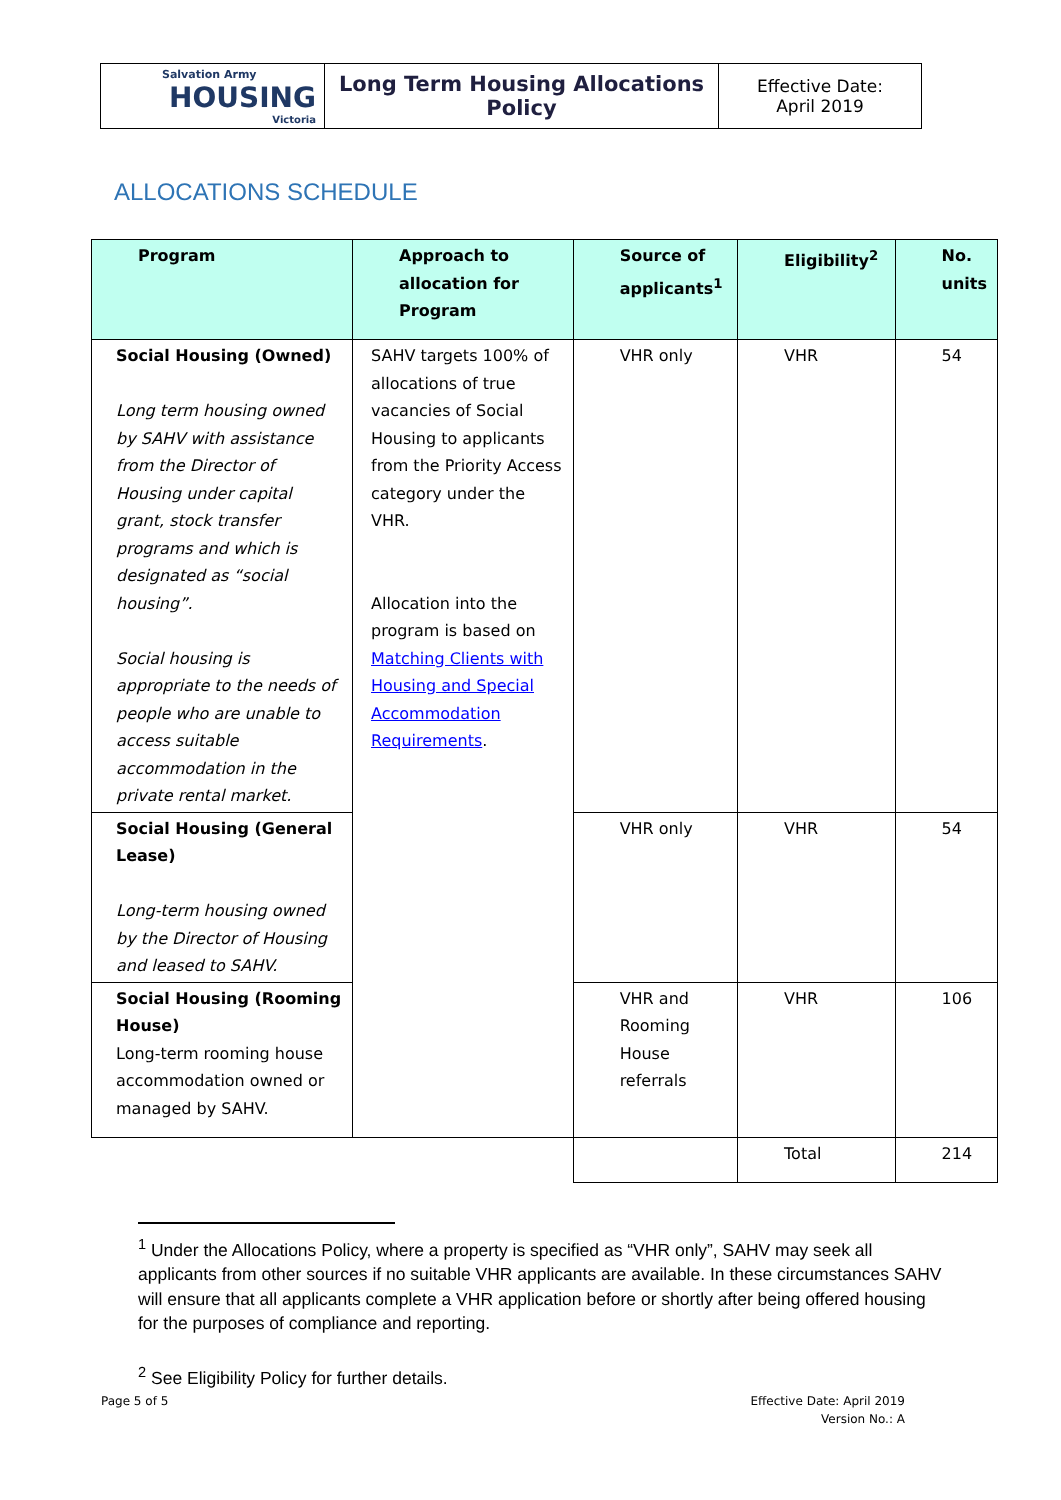| Salvation Army HOUSING Victoria | Long Term Housing Allocations Policy | Effective Date: April 2019 |
ALLOCATIONS SCHEDULE
| Program | Approach to allocation for Program | Source of applicants<sup>1</sup> | Eligibility<sup>2</sup> | No. units |
| --- | --- | --- | --- | --- |
| Social Housing (Owned) Long term housing owned by SAHV with assistance from the Director of Housing under capital grant, stock transfer programs and which is designated as “social housing”. Social housing is appropriate to the needs of people who are unable to access suitable accommodation in the private rental market. | SAHV targets 100% of allocations of true vacancies of Social Housing to applicants from the Priority Access category under the VHR. Allocation into the program is based on Matching Clients with Housing and Special Accommodation Requirements . | VHR only | VHR | 54 |
| Social Housing (General Lease) Long-term housing owned by the Director of Housing and leased to SAHV. | | VHR only | VHR | 54 |
| Social Housing (Rooming House) Long-term rooming house accommodation owned or managed by SAHV. | | VHR and Rooming House referrals | VHR | 106 |
| | | | Total | 214 |
<sup>1</sup> Under the Allocations Policy, where a property is specified as “VHR only”, SAHV may seek all applicants from other sources if no suitable VHR applicants are available. In these circumstances SAHV will ensure that all applicants complete a VHR application before or shortly after being offered housing for the purposes of compliance and reporting.
<sup>2</sup> See Eligibility Policy for further details.
Page 5 of 5
Effective Date: April 2019
Version No.: A